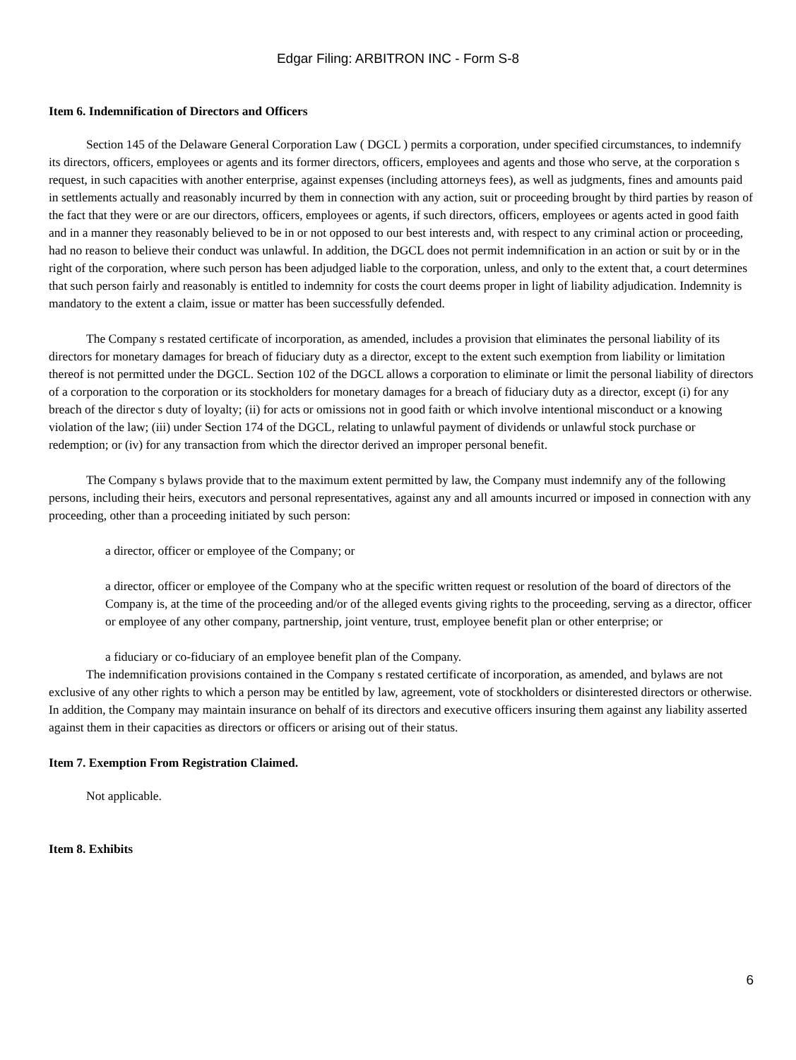Edgar Filing: ARBITRON INC - Form S-8
Item 6. Indemnification of Directors and Officers
Section 145 of the Delaware General Corporation Law ( DGCL ) permits a corporation, under specified circumstances, to indemnify its directors, officers, employees or agents and its former directors, officers, employees and agents and those who serve, at the corporation s request, in such capacities with another enterprise, against expenses (including attorneys fees), as well as judgments, fines and amounts paid in settlements actually and reasonably incurred by them in connection with any action, suit or proceeding brought by third parties by reason of the fact that they were or are our directors, officers, employees or agents, if such directors, officers, employees or agents acted in good faith and in a manner they reasonably believed to be in or not opposed to our best interests and, with respect to any criminal action or proceeding, had no reason to believe their conduct was unlawful. In addition, the DGCL does not permit indemnification in an action or suit by or in the right of the corporation, where such person has been adjudged liable to the corporation, unless, and only to the extent that, a court determines that such person fairly and reasonably is entitled to indemnity for costs the court deems proper in light of liability adjudication. Indemnity is mandatory to the extent a claim, issue or matter has been successfully defended.
The Company s restated certificate of incorporation, as amended, includes a provision that eliminates the personal liability of its directors for monetary damages for breach of fiduciary duty as a director, except to the extent such exemption from liability or limitation thereof is not permitted under the DGCL. Section 102 of the DGCL allows a corporation to eliminate or limit the personal liability of directors of a corporation to the corporation or its stockholders for monetary damages for a breach of fiduciary duty as a director, except (i) for any breach of the director s duty of loyalty; (ii) for acts or omissions not in good faith or which involve intentional misconduct or a knowing violation of the law; (iii) under Section 174 of the DGCL, relating to unlawful payment of dividends or unlawful stock purchase or redemption; or (iv) for any transaction from which the director derived an improper personal benefit.
The Company s bylaws provide that to the maximum extent permitted by law, the Company must indemnify any of the following persons, including their heirs, executors and personal representatives, against any and all amounts incurred or imposed in connection with any proceeding, other than a proceeding initiated by such person:
a director, officer or employee of the Company; or
a director, officer or employee of the Company who at the specific written request or resolution of the board of directors of the Company is, at the time of the proceeding and/or of the alleged events giving rights to the proceeding, serving as a director, officer or employee of any other company, partnership, joint venture, trust, employee benefit plan or other enterprise; or
a fiduciary or co-fiduciary of an employee benefit plan of the Company.
The indemnification provisions contained in the Company s restated certificate of incorporation, as amended, and bylaws are not exclusive of any other rights to which a person may be entitled by law, agreement, vote of stockholders or disinterested directors or otherwise. In addition, the Company may maintain insurance on behalf of its directors and executive officers insuring them against any liability asserted against them in their capacities as directors or officers or arising out of their status.
Item 7. Exemption From Registration Claimed.
Not applicable.
Item 8. Exhibits
6